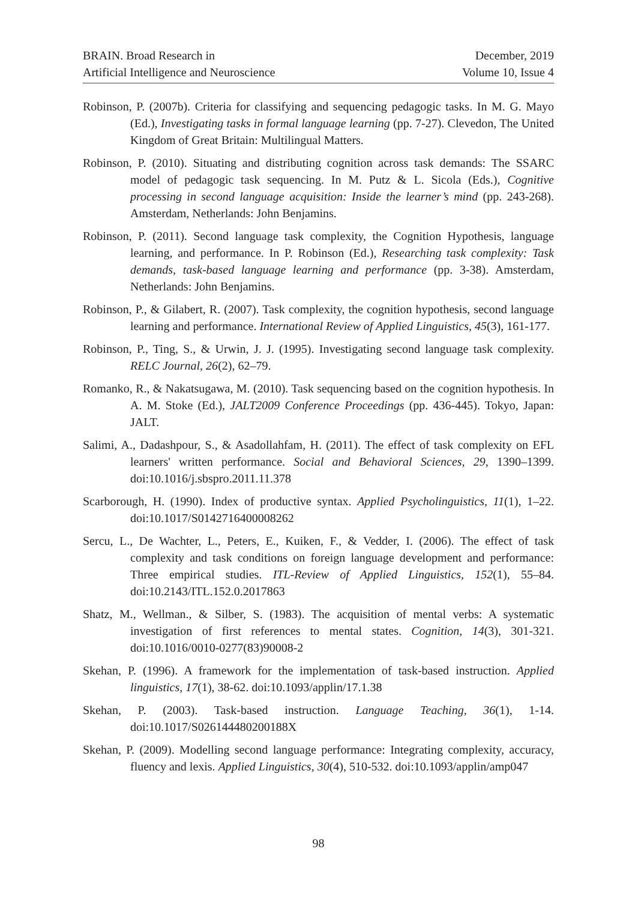BRAIN. Broad Research in
Artificial Intelligence and Neuroscience
December, 2019
Volume 10, Issue 4
Robinson, P. (2007b). Criteria for classifying and sequencing pedagogic tasks. In M. G. Mayo (Ed.), Investigating tasks in formal language learning (pp. 7-27). Clevedon, The United Kingdom of Great Britain: Multilingual Matters.
Robinson, P. (2010). Situating and distributing cognition across task demands: The SSARC model of pedagogic task sequencing. In M. Putz & L. Sicola (Eds.), Cognitive processing in second language acquisition: Inside the learner’s mind (pp. 243-268). Amsterdam, Netherlands: John Benjamins.
Robinson, P. (2011). Second language task complexity, the Cognition Hypothesis, language learning, and performance. In P. Robinson (Ed.), Researching task complexity: Task demands, task-based language learning and performance (pp. 3-38). Amsterdam, Netherlands: John Benjamins.
Robinson, P., & Gilabert, R. (2007). Task complexity, the cognition hypothesis, second language learning and performance. International Review of Applied Linguistics, 45(3), 161-177.
Robinson, P., Ting, S., & Urwin, J. J. (1995). Investigating second language task complexity. RELC Journal, 26(2), 62–79.
Romanko, R., & Nakatsugawa, M. (2010). Task sequencing based on the cognition hypothesis. In A. M. Stoke (Ed.), JALT2009 Conference Proceedings (pp. 436-445). Tokyo, Japan: JALT.
Salimi, A., Dadashpour, S., & Asadollahfam, H. (2011). The effect of task complexity on EFL learners' written performance. Social and Behavioral Sciences, 29, 1390–1399. doi:10.1016/j.sbspro.2011.11.378
Scarborough, H. (1990). Index of productive syntax. Applied Psycholinguistics, 11(1), 1–22. doi:10.1017/S0142716400008262
Sercu, L., De Wachter, L., Peters, E., Kuiken, F., & Vedder, I. (2006). The effect of task complexity and task conditions on foreign language development and performance: Three empirical studies. ITL-Review of Applied Linguistics, 152(1), 55–84. doi:10.2143/ITL.152.0.2017863
Shatz, M., Wellman., & Silber, S. (1983). The acquisition of mental verbs: A systematic investigation of first references to mental states. Cognition, 14(3), 301-321. doi:10.1016/0010-0277(83)90008-2
Skehan, P. (1996). A framework for the implementation of task-based instruction. Applied linguistics, 17(1), 38-62. doi:10.1093/applin/17.1.38
Skehan, P. (2003). Task-based instruction. Language Teaching, 36(1), 1-14. doi:10.1017/S026144480200188X
Skehan, P. (2009). Modelling second language performance: Integrating complexity, accuracy, fluency and lexis. Applied Linguistics, 30(4), 510-532. doi:10.1093/applin/amp047
98